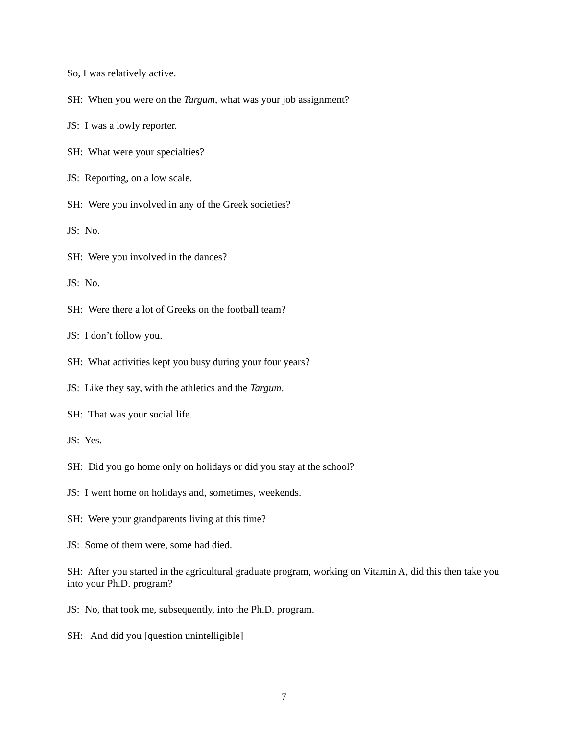So, I was relatively active.
SH: When you were on the Targum, what was your job assignment?
JS: I was a lowly reporter.
SH: What were your specialties?
JS: Reporting, on a low scale.
SH: Were you involved in any of the Greek societies?
JS: No.
SH: Were you involved in the dances?
JS: No.
SH: Were there a lot of Greeks on the football team?
JS: I don’t follow you.
SH: What activities kept you busy during your four years?
JS: Like they say, with the athletics and the Targum.
SH: That was your social life.
JS: Yes.
SH: Did you go home only on holidays or did you stay at the school?
JS: I went home on holidays and, sometimes, weekends.
SH: Were your grandparents living at this time?
JS: Some of them were, some had died.
SH: After you started in the agricultural graduate program, working on Vitamin A, did this then take you into your Ph.D. program?
JS: No, that took me, subsequently, into the Ph.D. program.
SH: And did you [question unintelligible]
7